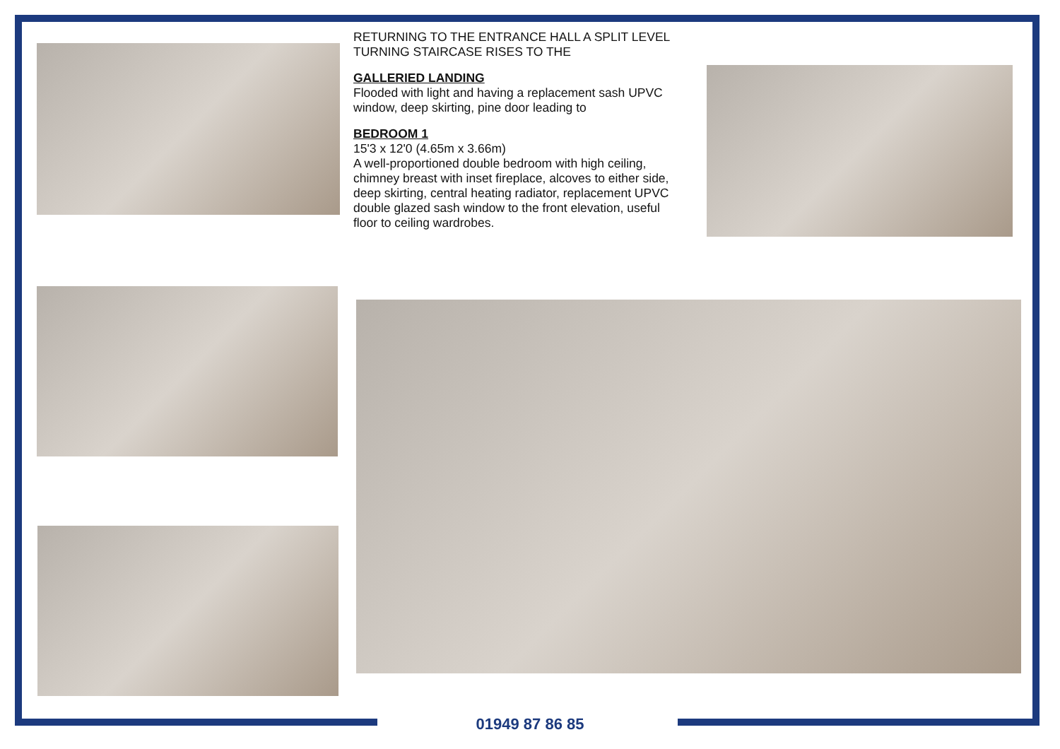RETURNING TO THE ENTRANCE HALL A SPLIT LEVEL TURNING STAIRCASE RISES TO THE
GALLERIED LANDING
Flooded with light and having a replacement sash UPVC window, deep skirting, pine door leading to
BEDROOM 1
15'3 x 12'0 (4.65m x 3.66m)
A well-proportioned double bedroom with high ceiling, chimney breast with inset fireplace, alcoves to either side, deep skirting, central heating radiator, replacement UPVC double glazed sash window to the front elevation, useful floor to ceiling wardrobes.
01949 87 86 85